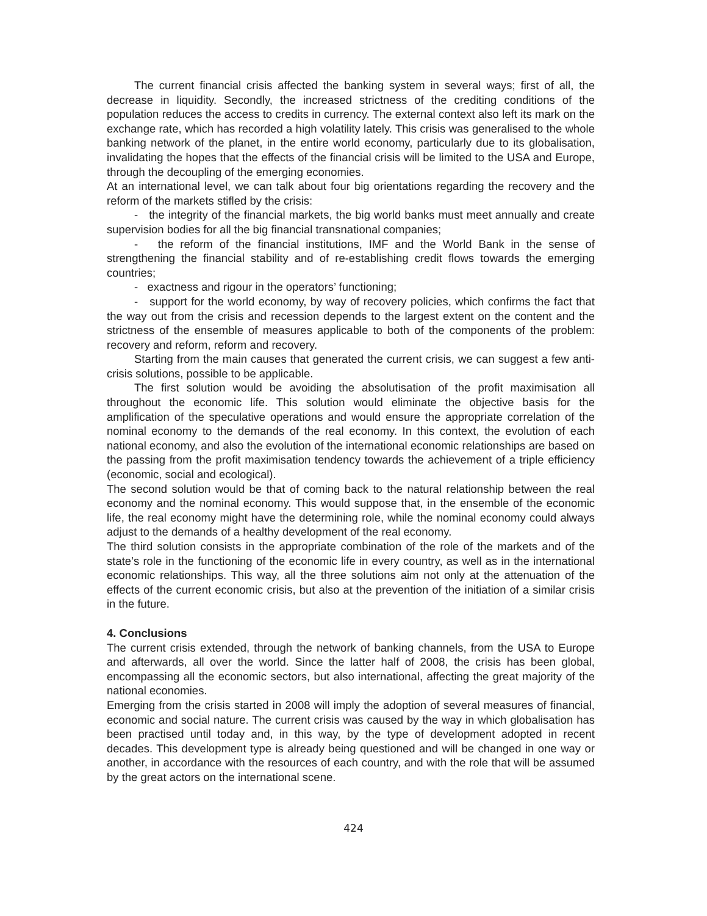The current financial crisis affected the banking system in several ways; first of all, the decrease in liquidity. Secondly, the increased strictness of the crediting conditions of the population reduces the access to credits in currency. The external context also left its mark on the exchange rate, which has recorded a high volatility lately. This crisis was generalised to the whole banking network of the planet, in the entire world economy, particularly due to its globalisation, invalidating the hopes that the effects of the financial crisis will be limited to the USA and Europe, through the decoupling of the emerging economies.
At an international level, we can talk about four big orientations regarding the recovery and the reform of the markets stifled by the crisis:
- the integrity of the financial markets, the big world banks must meet annually and create supervision bodies for all the big financial transnational companies;
- the reform of the financial institutions, IMF and the World Bank in the sense of strengthening the financial stability and of re-establishing credit flows towards the emerging countries;
- exactness and rigour in the operators’ functioning;
- support for the world economy, by way of recovery policies, which confirms the fact that the way out from the crisis and recession depends to the largest extent on the content and the strictness of the ensemble of measures applicable to both of the components of the problem: recovery and reform, reform and recovery.
Starting from the main causes that generated the current crisis, we can suggest a few anti-crisis solutions, possible to be applicable.
The first solution would be avoiding the absolutisation of the profit maximisation all throughout the economic life. This solution would eliminate the objective basis for the amplification of the speculative operations and would ensure the appropriate correlation of the nominal economy to the demands of the real economy. In this context, the evolution of each national economy, and also the evolution of the international economic relationships are based on the passing from the profit maximisation tendency towards the achievement of a triple efficiency (economic, social and ecological).
The second solution would be that of coming back to the natural relationship between the real economy and the nominal economy. This would suppose that, in the ensemble of the economic life, the real economy might have the determining role, while the nominal economy could always adjust to the demands of a healthy development of the real economy.
The third solution consists in the appropriate combination of the role of the markets and of the state’s role in the functioning of the economic life in every country, as well as in the international economic relationships. This way, all the three solutions aim not only at the attenuation of the effects of the current economic crisis, but also at the prevention of the initiation of a similar crisis in the future.
4. Conclusions
The current crisis extended, through the network of banking channels, from the USA to Europe and afterwards, all over the world. Since the latter half of 2008, the crisis has been global, encompassing all the economic sectors, but also international, affecting the great majority of the national economies.
Emerging from the crisis started in 2008 will imply the adoption of several measures of financial, economic and social nature. The current crisis was caused by the way in which globalisation has been practised until today and, in this way, by the type of development adopted in recent decades. This development type is already being questioned and will be changed in one way or another, in accordance with the resources of each country, and with the role that will be assumed by the great actors on the international scene.
424